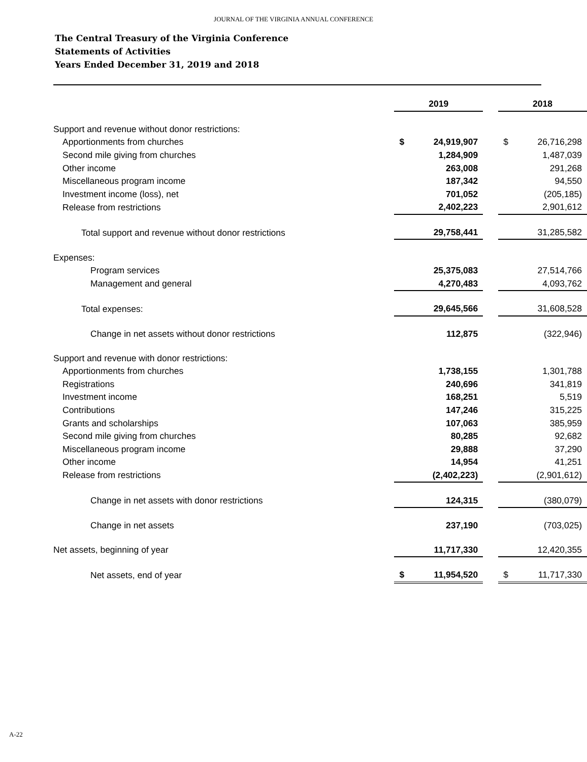JOURNAL OF THE VIRGINIA ANNUAL CONFERENCE
The Central Treasury of the Virginia Conference
Statements of Activities
Years Ended December 31, 2019 and 2018
| | 2019 | | | 2018 | |
| Support and revenue without donor restrictions: | | | | | |
| Apportionments from churches | $ | 24,919,907 | | $ | 26,716,298 |
| Second mile giving from churches | | 1,284,909 | | | 1,487,039 |
| Other income | | 263,008 | | | 291,268 |
| Miscellaneous program income | | 187,342 | | | 94,550 |
| Investment income (loss), net | | 701,052 | | | (205,185) |
| Release from restrictions | | 2,402,223 | | | 2,901,612 |
| Total support and revenue without donor restrictions | | 29,758,441 | | | 31,285,582 |
| Expenses: | | | | | |
| Program services | | 25,375,083 | | | 27,514,766 |
| Management and general | | 4,270,483 | | | 4,093,762 |
| Total expenses: | | 29,645,566 | | | 31,608,528 |
| Change in net assets without donor restrictions | | 112,875 | | | (322,946) |
| Support and revenue with donor restrictions: | | | | | |
| Apportionments from churches | | 1,738,155 | | | 1,301,788 |
| Registrations | | 240,696 | | | 341,819 |
| Investment income | | 168,251 | | | 5,519 |
| Contributions | | 147,246 | | | 315,225 |
| Grants and scholarships | | 107,063 | | | 385,959 |
| Second mile giving from churches | | 80,285 | | | 92,682 |
| Miscellaneous program income | | 29,888 | | | 37,290 |
| Other income | | 14,954 | | | 41,251 |
| Release from restrictions | | (2,402,223) | | | (2,901,612) |
| Change in net assets with donor restrictions | | 124,315 | | | (380,079) |
| Change in net assets | | 237,190 | | | (703,025) |
| Net assets, beginning of year | | 11,717,330 | | | 12,420,355 |
| Net assets, end of year | $ | 11,954,520 | | $ | 11,717,330 |
A-22